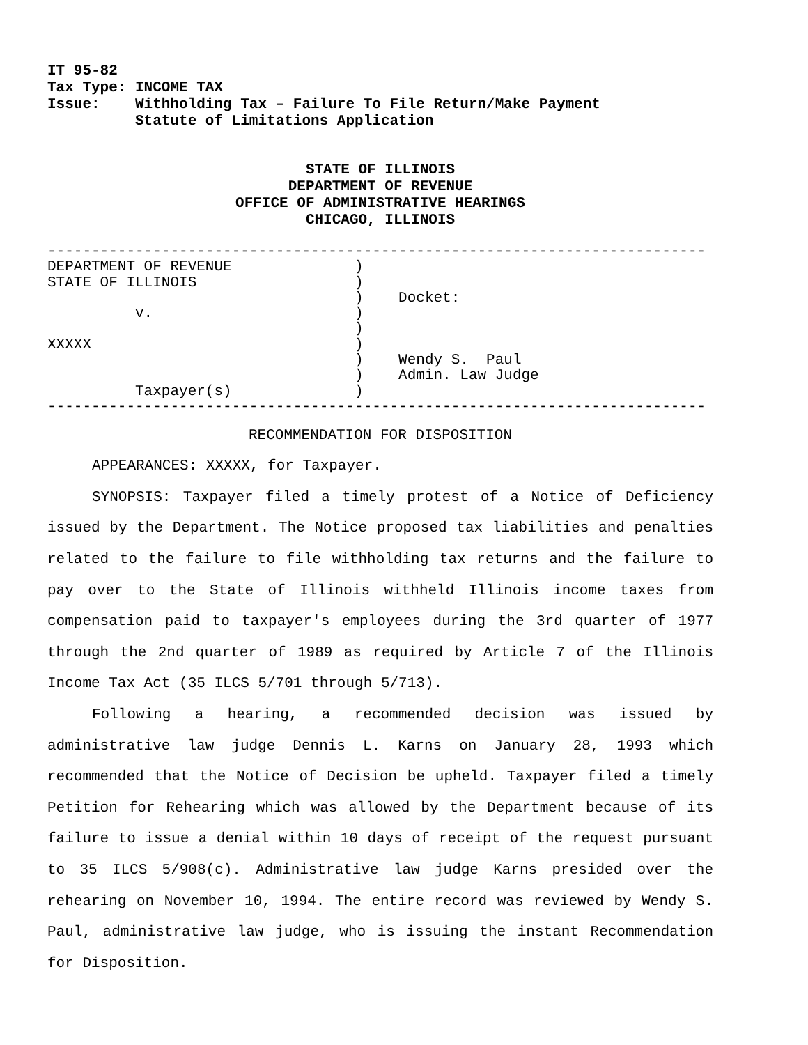IT 95-82 Tax Type: INCOME TAX Issue: Withholding Tax – Failure To File Return/Make Payment Statute of Limitations Application
STATE OF ILLINOIS
DEPARTMENT OF REVENUE
OFFICE OF ADMINISTRATIVE HEARINGS
CHICAGO, ILLINOIS
--------------------------------------------------------------------------- DEPARTMENT OF REVENUE ) STATE OF ILLINOIS ) ) Docket: v. ) ) XXXXX ) ) Wendy S. Paul ) Admin. Law Judge Taxpayer(s) ) ---------------------------------------------------------------------------
RECOMMENDATION FOR DISPOSITION
APPEARANCES: XXXXX, for Taxpayer.
SYNOPSIS: Taxpayer filed a timely protest of a Notice of Deficiency issued by the Department. The Notice proposed tax liabilities and penalties related to the failure to file withholding tax returns and the failure to pay over to the State of Illinois withheld Illinois income taxes from compensation paid to taxpayer's employees during the 3rd quarter of 1977 through the 2nd quarter of 1989 as required by Article 7 of the Illinois Income Tax Act (35 ILCS 5/701 through 5/713).
Following a hearing, a recommended decision was issued by administrative law judge Dennis L. Karns on January 28, 1993 which recommended that the Notice of Decision be upheld. Taxpayer filed a timely Petition for Rehearing which was allowed by the Department because of its failure to issue a denial within 10 days of receipt of the request pursuant to 35 ILCS 5/908(c). Administrative law judge Karns presided over the rehearing on November 10, 1994. The entire record was reviewed by Wendy S. Paul, administrative law judge, who is issuing the instant Recommendation for Disposition.